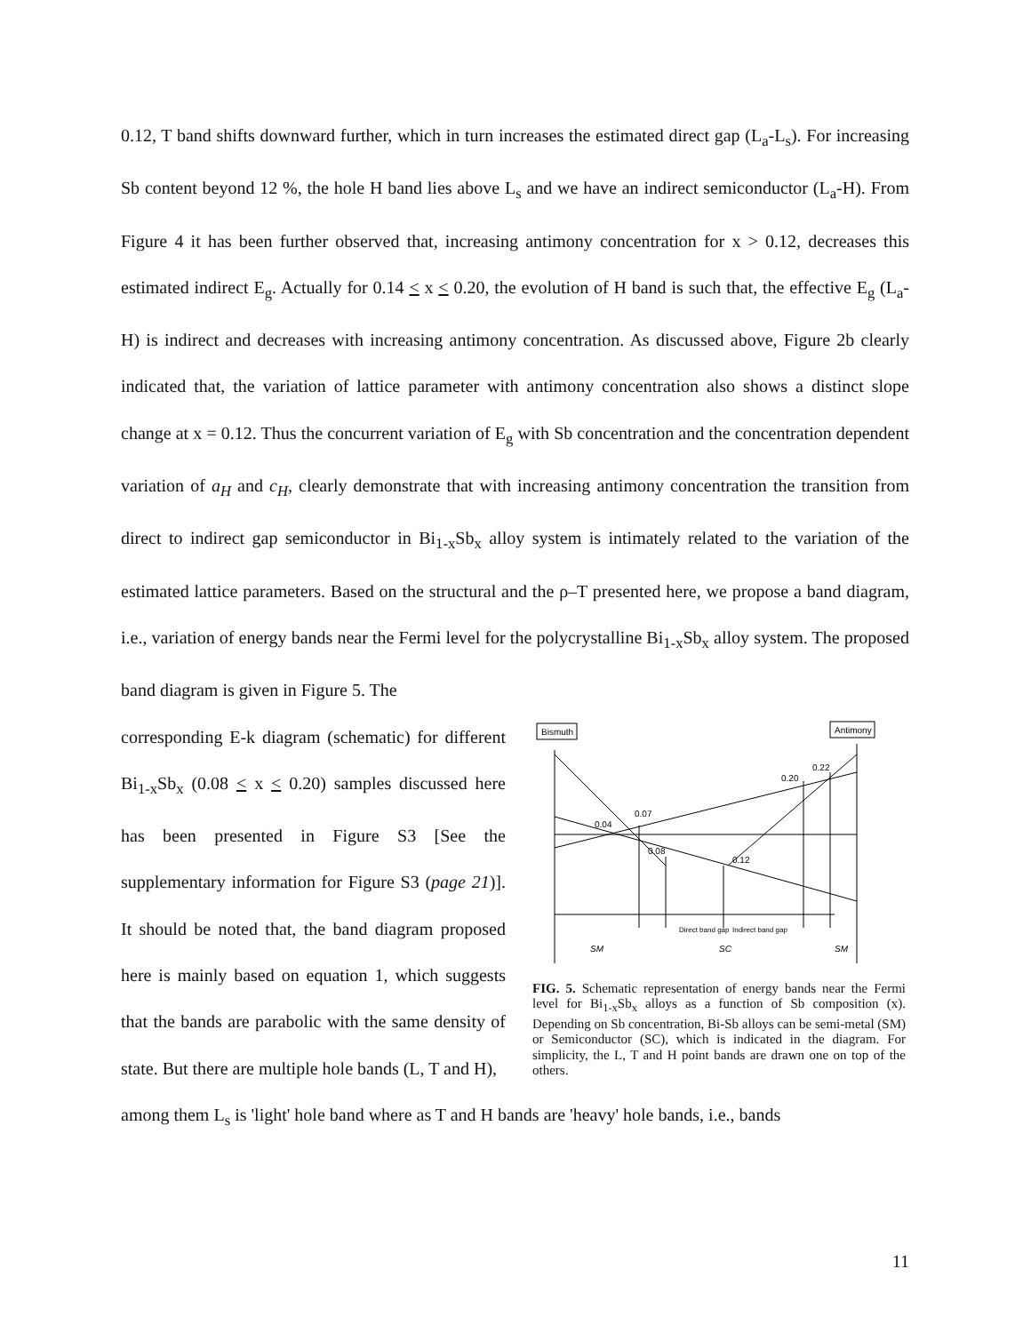0.12, T band shifts downward further, which in turn increases the estimated direct gap (L<sub>a</sub>-L<sub>s</sub>). For increasing Sb content beyond 12 %, the hole H band lies above L<sub>s</sub> and we have an indirect semiconductor (L<sub>a</sub>-H). From Figure 4 it has been further observed that, increasing antimony concentration for x > 0.12, decreases this estimated indirect E<sub>g</sub>. Actually for 0.14 < x < 0.20, the evolution of H band is such that, the effective E<sub>g</sub> (L<sub>a</sub>-H) is indirect and decreases with increasing antimony concentration. As discussed above, Figure 2b clearly indicated that, the variation of lattice parameter with antimony concentration also shows a distinct slope change at x = 0.12. Thus the concurrent variation of E<sub>g</sub> with Sb concentration and the concentration dependent variation of a<sub>H</sub> and c<sub>H</sub>, clearly demonstrate that with increasing antimony concentration the transition from direct to indirect gap semiconductor in Bi<sub>1-x</sub>Sb<sub>x</sub> alloy system is intimately related to the variation of the estimated lattice parameters. Based on the structural and the ρ–T presented here, we propose a band diagram, i.e., variation of energy bands near the Fermi level for the polycrystalline Bi<sub>1-x</sub>Sb<sub>x</sub> alloy system. The proposed band diagram is given in Figure 5. The
corresponding E-k diagram (schematic) for different Bi<sub>1-x</sub>Sb<sub>x</sub> (0.08 < x < 0.20) samples discussed here has been presented in Figure S3 [See the supplementary information for Figure S3 (page 21)]. It should be noted that, the band diagram proposed here is mainly based on equation 1, which suggests that the bands are parabolic with the same density of state. But there are multiple hole bands (L, T and H),
Bismuth
Antimony
0.20
0.22
0.07
0.04
0.08
0.12
SM
SC
SM
Direct band gap
Indirect band gap
FIG. 5. Schematic representation of energy bands near the Fermi level for Bi<sub>1-x</sub>Sb<sub>x</sub> alloys as a function of Sb composition (x). Depending on Sb concentration, Bi-Sb alloys can be semi-metal (SM) or Semiconductor (SC), which is indicated in the diagram. For simplicity, the L, T and H point bands are drawn one on top of the others.
among them L<sub>s</sub> is 'light' hole band where as T and H bands are 'heavy' hole bands, i.e., bands
11